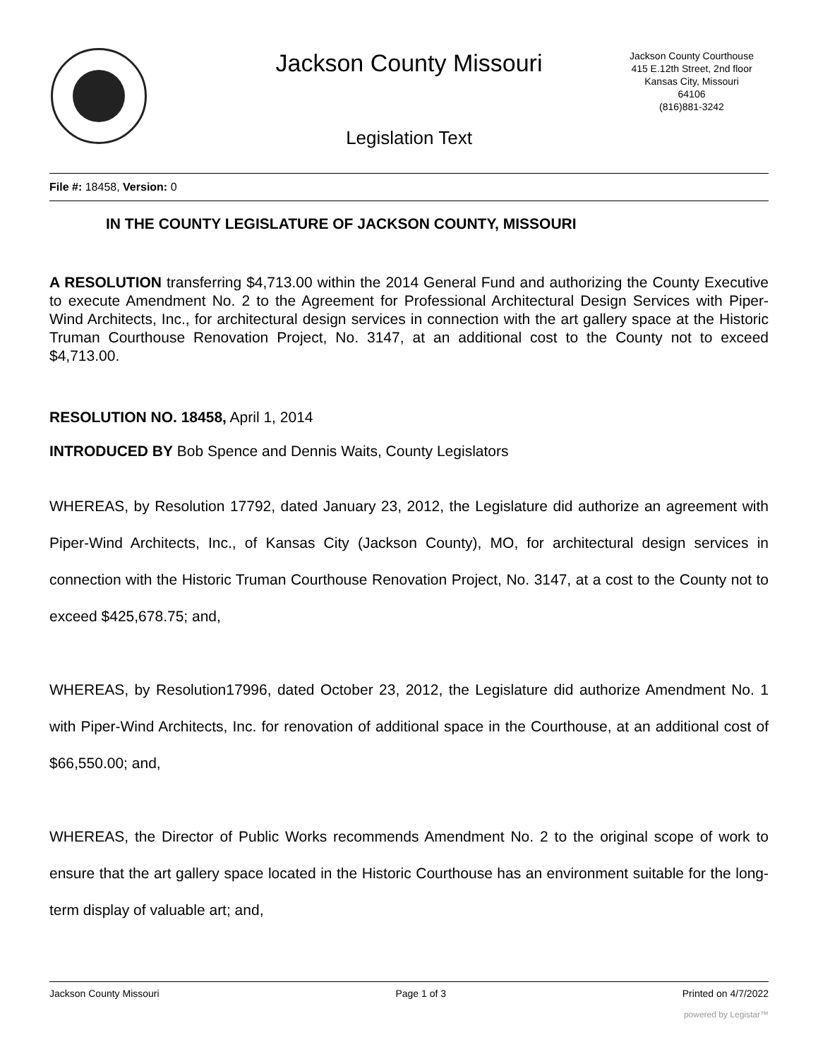Jackson County Missouri
Jackson County Courthouse
415 E.12th Street, 2nd floor
Kansas City, Missouri
64106
(816)881-3242
Legislation Text
File #: 18458, Version: 0
IN THE COUNTY LEGISLATURE OF JACKSON COUNTY, MISSOURI
A RESOLUTION transferring $4,713.00 within the 2014 General Fund and authorizing the County Executive to execute Amendment No. 2 to the Agreement for Professional Architectural Design Services with Piper-Wind Architects, Inc., for architectural design services in connection with the art gallery space at the Historic Truman Courthouse Renovation Project, No. 3147, at an additional cost to the County not to exceed $4,713.00.
RESOLUTION NO. 18458, April 1, 2014
INTRODUCED BY Bob Spence and Dennis Waits, County Legislators
WHEREAS, by Resolution 17792, dated January 23, 2012, the Legislature did authorize an agreement with Piper-Wind Architects, Inc., of Kansas City (Jackson County), MO, for architectural design services in connection with the Historic Truman Courthouse Renovation Project, No. 3147, at a cost to the County not to exceed $425,678.75; and,
WHEREAS, by Resolution17996, dated October 23, 2012, the Legislature did authorize Amendment No. 1 with Piper-Wind Architects, Inc. for renovation of additional space in the Courthouse, at an additional cost of $66,550.00; and,
WHEREAS, the Director of Public Works recommends Amendment No. 2 to the original scope of work to ensure that the art gallery space located in the Historic Courthouse has an environment suitable for the long-term display of valuable art; and,
Jackson County Missouri Page 1 of 3 Printed on 4/7/2022
powered by Legistar™